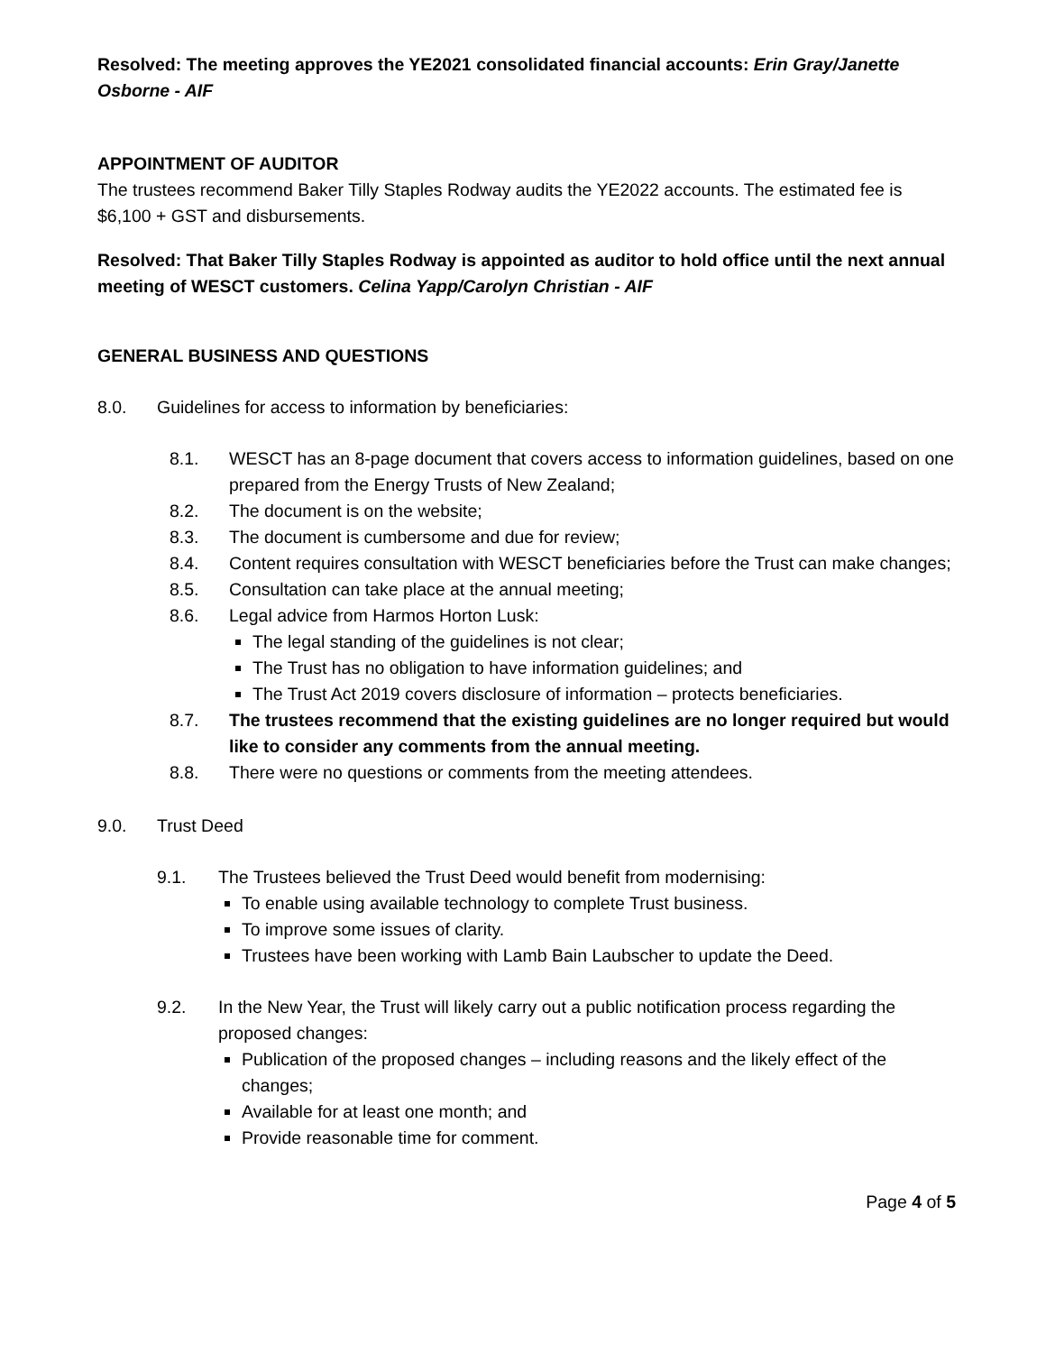Resolved: The meeting approves the YE2021 consolidated financial accounts: Erin Gray/Janette Osborne - AIF
APPOINTMENT OF AUDITOR
The trustees recommend Baker Tilly Staples Rodway audits the YE2022 accounts. The estimated fee is $6,100 + GST and disbursements.
Resolved: That Baker Tilly Staples Rodway is appointed as auditor to hold office until the next annual meeting of WESCT customers. Celina Yapp/Carolyn Christian - AIF
GENERAL BUSINESS AND QUESTIONS
8.0. Guidelines for access to information by beneficiaries:
8.1. WESCT has an 8-page document that covers access to information guidelines, based on one prepared from the Energy Trusts of New Zealand;
8.2. The document is on the website;
8.3. The document is cumbersome and due for review;
8.4. Content requires consultation with WESCT beneficiaries before the Trust can make changes;
8.5. Consultation can take place at the annual meeting;
8.6. Legal advice from Harmos Horton Lusk:
The legal standing of the guidelines is not clear;
The Trust has no obligation to have information guidelines; and
The Trust Act 2019 covers disclosure of information – protects beneficiaries.
8.7. The trustees recommend that the existing guidelines are no longer required but would like to consider any comments from the annual meeting.
8.8. There were no questions or comments from the meeting attendees.
9.0. Trust Deed
9.1. The Trustees believed the Trust Deed would benefit from modernising:
To enable using available technology to complete Trust business.
To improve some issues of clarity.
Trustees have been working with Lamb Bain Laubscher to update the Deed.
9.2. In the New Year, the Trust will likely carry out a public notification process regarding the proposed changes:
Publication of the proposed changes – including reasons and the likely effect of the changes;
Available for at least one month; and
Provide reasonable time for comment.
Page 4 of 5